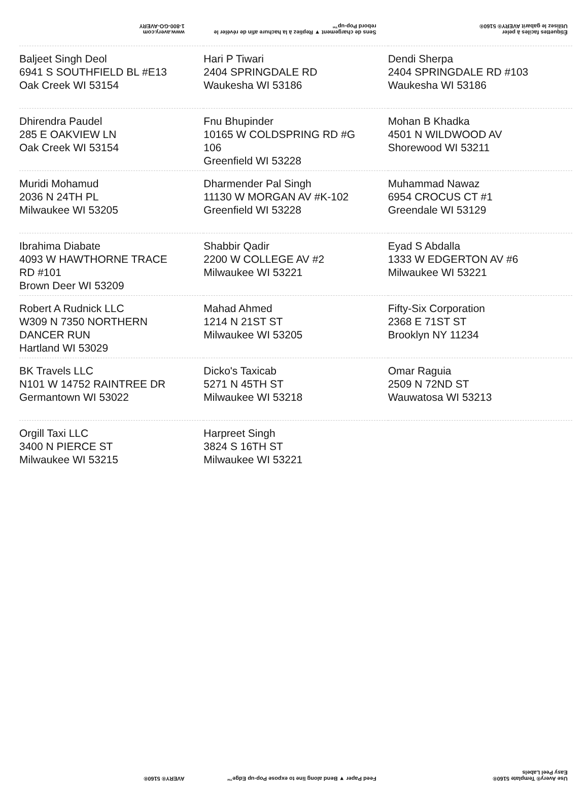www.avery.com
1-800-GO-AVERY
Sens de chargement ▼ Repliez à la hachure afin de révéler le rebord Pop-up™
Étiquettes faciles à peler
Utilisez le gabarit AVERY® 5160®
| Baljeet Singh Deol 6941 S SOUTHFIELD BL #E13 Oak Creek WI 53154 | Hari P Tiwari 2404 SPRINGDALE RD Waukesha WI 53186 | Dendi Sherpa 2404 SPRINGDALE RD #103 Waukesha WI 53186 |
| Dhirendra Paudel 285 E OAKVIEW LN Oak Creek WI 53154 | Fnu Bhupinder 10165 W COLDSPRING RD #G 106 Greenfield WI 53228 | Mohan B Khadka 4501 N WILDWOOD AV Shorewood WI 53211 |
| Muridi Mohamud 2036 N 24TH PL Milwaukee WI 53205 | Dharmender Pal Singh 11130 W MORGAN AV #K-102 Greenfield WI 53228 | Muhammad Nawaz 6954 CROCUS CT #1 Greendale WI 53129 |
| Ibrahima Diabate 4093 W HAWTHORNE TRACE RD #101 Brown Deer WI 53209 | Shabbir Qadir 2200 W COLLEGE AV #2 Milwaukee WI 53221 | Eyad S Abdalla 1333 W EDGERTON AV #6 Milwaukee WI 53221 |
| Robert A Rudnick LLC W309 N 7350 NORTHERN DANCER RUN Hartland WI 53029 | Mahad Ahmed 1214 N 21ST ST Milwaukee WI 53205 | Fifty-Six Corporation 2368 E 71ST ST Brooklyn NY 11234 |
| BK Travels LLC N101 W 14752 RAINTREE DR Germantown WI 53022 | Dicko's Taxicab 5271 N 45TH ST Milwaukee WI 53218 | Omar Raguia 2509 N 72ND ST Wauwatosa WI 53213 |
| Orgill Taxi LLC 3400 N PIERCE ST Milwaukee WI 53215 | Harpreet Singh 3824 S 16TH ST Milwaukee WI 53221 | |
AVERY® 5160®
Feed Paper ▼ Bend along line to expose Pop-up Edge™
Use Avery® Template 5160®
Easy Peel Labels